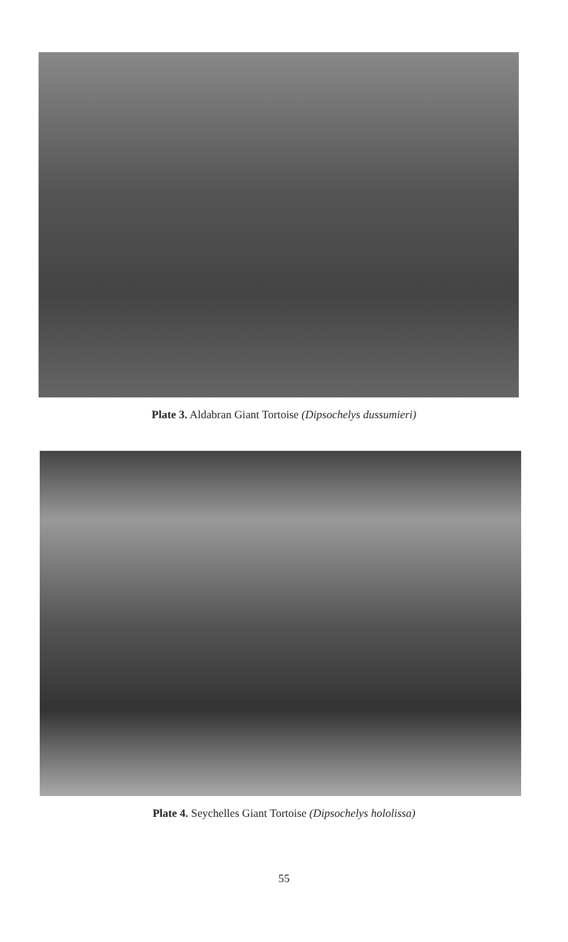Plate 3. Aldabran Giant Tortoise (Dipsochelys dussumieri)
Plate 4. Seychelles Giant Tortoise (Dipsochelys hololissa)
55